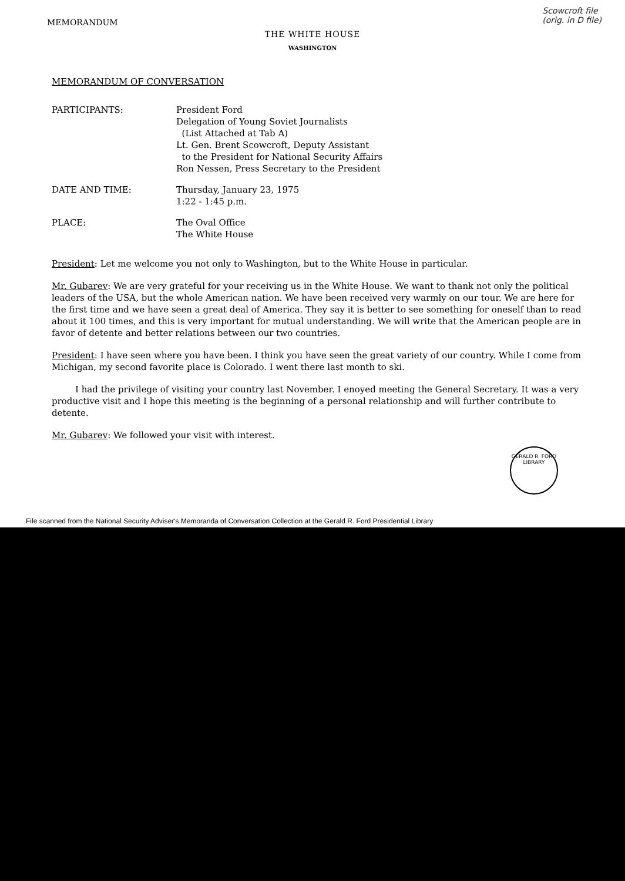MEMORANDUM
Scowcroft file
(orig. in D file)
THE WHITE HOUSE
WASHINGTON
MEMORANDUM OF CONVERSATION
PARTICIPANTS: President Ford
Delegation of Young Soviet Journalists
(List Attached at Tab A)
Lt. Gen. Brent Scowcroft, Deputy Assistant
to the President for National Security Affairs
Ron Nessen, Press Secretary to the President
DATE AND TIME: Thursday, January 23, 1975
1:22 - 1:45 p.m.
PLACE: The Oval Office
The White House
President: Let me welcome you not only to Washington, but to the White House in particular.
Mr. Gubarev: We are very grateful for your receiving us in the White House. We want to thank not only the political leaders of the USA, but the whole American nation. We have been received very warmly on our tour. We are here for the first time and we have seen a great deal of America. They say it is better to see something for oneself than to read about it 100 times, and this is very important for mutual understanding. We will write that the American people are in favor of detente and better relations between our two countries.
President: I have seen where you have been. I think you have seen the great variety of our country. While I come from Michigan, my second favorite place is Colorado. I went there last month to ski.
I had the privilege of visiting your country last November. I enoyed meeting the General Secretary. It was a very productive visit and I hope this meeting is the beginning of a personal relationship and will further contribute to detente.
Mr. Gubarev: We followed your visit with interest.
GERALD R. FORD
LIBRARY
File scanned from the National Security Adviser's Memoranda of Conversation Collection at the Gerald R. Ford Presidential Library